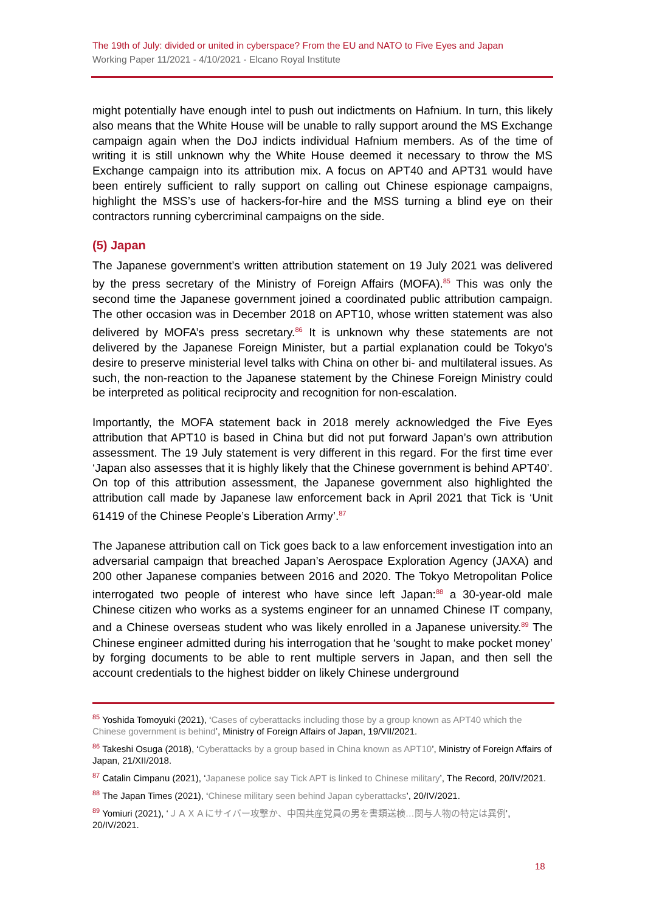The 19th of July: divided or united in cyberspace? From the EU and NATO to Five Eyes and Japan
Working Paper 11/2021 - 4/10/2021 - Elcano Royal Institute
might potentially have enough intel to push out indictments on Hafnium. In turn, this likely also means that the White House will be unable to rally support around the MS Exchange campaign again when the DoJ indicts individual Hafnium members. As of the time of writing it is still unknown why the White House deemed it necessary to throw the MS Exchange campaign into its attribution mix. A focus on APT40 and APT31 would have been entirely sufficient to rally support on calling out Chinese espionage campaigns, highlight the MSS’s use of hackers-for-hire and the MSS turning a blind eye on their contractors running cybercriminal campaigns on the side.
(5) Japan
The Japanese government’s written attribution statement on 19 July 2021 was delivered by the press secretary of the Ministry of Foreign Affairs (MOFA).<sup>85</sup> This was only the second time the Japanese government joined a coordinated public attribution campaign. The other occasion was in December 2018 on APT10, whose written statement was also delivered by MOFA’s press secretary.<sup>86</sup> It is unknown why these statements are not delivered by the Japanese Foreign Minister, but a partial explanation could be Tokyo’s desire to preserve ministerial level talks with China on other bi- and multilateral issues. As such, the non-reaction to the Japanese statement by the Chinese Foreign Ministry could be interpreted as political reciprocity and recognition for non-escalation.
Importantly, the MOFA statement back in 2018 merely acknowledged the Five Eyes attribution that APT10 is based in China but did not put forward Japan’s own attribution assessment. The 19 July statement is very different in this regard. For the first time ever ‘Japan also assesses that it is highly likely that the Chinese government is behind APT40’. On top of this attribution assessment, the Japanese government also highlighted the attribution call made by Japanese law enforcement back in April 2021 that Tick is ‘Unit 61419 of the Chinese People’s Liberation Army’.<sup>87</sup>
The Japanese attribution call on Tick goes back to a law enforcement investigation into an adversarial campaign that breached Japan’s Aerospace Exploration Agency (JAXA) and 200 other Japanese companies between 2016 and 2020. The Tokyo Metropolitan Police interrogated two people of interest who have since left Japan:<sup>88</sup> a 30-year-old male Chinese citizen who works as a systems engineer for an unnamed Chinese IT company, and a Chinese overseas student who was likely enrolled in a Japanese university.<sup>89</sup> The Chinese engineer admitted during his interrogation that he ‘sought to make pocket money’ by forging documents to be able to rent multiple servers in Japan, and then sell the account credentials to the highest bidder on likely Chinese underground
<sup>85</sup> Yoshida Tomoyuki (2021), ‘Cases of cyberattacks including those by a group known as APT40 which the Chinese government is behind’, Ministry of Foreign Affairs of Japan, 19/VII/2021.
<sup>86</sup> Takeshi Osuga (2018), ‘Cyberattacks by a group based in China known as APT10’, Ministry of Foreign Affairs of Japan, 21/XII/2018.
<sup>87</sup> Catalin Cimpanu (2021), ‘Japanese police say Tick APT is linked to Chinese military’, The Record, 20/IV/2021.
<sup>88</sup> The Japan Times (2021), ‘Chinese military seen behind Japan cyberattacks’, 20/IV/2021.
<sup>89</sup> Yomiuri (2021), ‘ＪＡＸＡにサイバー攻撃か、中国共産党員の男を書類送検…関与人物の特定は異例’, 20/IV/2021.
18